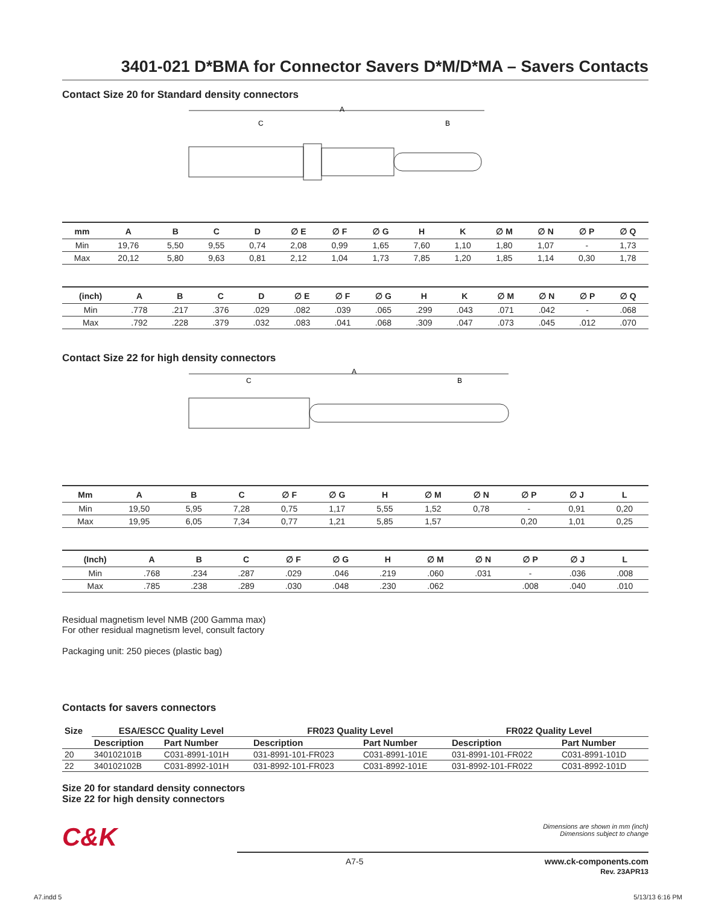3401-021 D*BMA for Connector Savers D*M/D*MA – Savers Contacts
Contact Size 20 for Standard density connectors
C
B
A
| mm | A | B | C | D | ∅ E | ∅ F | ∅ G | H | K | ∅ M | ∅ N | ∅ P | ∅ Q |
| --- | --- | --- | --- | --- | --- | --- | --- | --- | --- | --- | --- | --- | --- |
| Min | 19,76 | 5,50 | 9,55 | 0,74 | 2,08 | 0,99 | 1,65 | 7,60 | 1,10 | 1,80 | 1,07 | - | 1,73 |
| Max | 20,12 | 5,80 | 9,63 | 0,81 | 2,12 | 1,04 | 1,73 | 7,85 | 1,20 | 1,85 | 1,14 | 0,30 | 1,78 |
| (inch) | A | B | C | D | ∅ E | ∅ F | ∅ G | H | K | ∅ M | ∅ N | ∅ P | ∅ Q |
| --- | --- | --- | --- | --- | --- | --- | --- | --- | --- | --- | --- | --- | --- |
| Min | .778 | .217 | .376 | .029 | .082 | .039 | .065 | .299 | .043 | .071 | .042 | - | .068 |
| Max | .792 | .228 | .379 | .032 | .083 | .041 | .068 | .309 | .047 | .073 | .045 | .012 | .070 |
Contact Size 22 for high density connectors
C
B
A
| Mm | A | B | C | ∅ F | ∅ G | H | ∅ M | ∅ N | ∅ P | ∅ J | L |
| --- | --- | --- | --- | --- | --- | --- | --- | --- | --- | --- | --- |
| Min | 19,50 | 5,95 | 7,28 | 0,75 | 1,17 | 5,55 | 1,52 | 0,78 | - | 0,91 | 0,20 |
| Max | 19,95 | 6,05 | 7,34 | 0,77 | 1,21 | 5,85 | 1,57 | | 0,20 | 1,01 | 0,25 |
| (Inch) | A | B | C | ∅ F | ∅ G | H | ∅ M | ∅ N | ∅ P | ∅ J | L |
| --- | --- | --- | --- | --- | --- | --- | --- | --- | --- | --- | --- |
| Min | .768 | .234 | .287 | .029 | .046 | .219 | .060 | .031 | - | .036 | .008 |
| Max | .785 | .238 | .289 | .030 | .048 | .230 | .062 | | .008 | .040 | .010 |
Residual magnetism level NMB (200 Gamma max)
For other residual magnetism level, consult factory
Packaging unit: 250 pieces (plastic bag)
Contacts for savers connectors
| Size | ESA/ESCC Quality Level | | FR023 Quality Level | | FR022 Quality Level | |
| --- | --- | --- | --- | --- | --- | --- |
| | Description | Part Number | Description | Part Number | Description | Part Number |
| 20 | 340102101B | C031-8991-101H | 031-8991-101-FR023 | C031-8991-101E | 031-8991-101-FR022 | C031-8991-101D |
| 22 | 340102102B | C031-8992-101H | 031-8992-101-FR023 | C031-8992-101E | 031-8992-101-FR022 | C031-8992-101D |
Size 20 for standard density connectors
Size 22 for high density connectors
C&K
Dimensions are shown in mm (inch)
Dimensions subject to change
A7-5 www.ck-components.com
Rev. 23APR13
A7.indd 5 5/13/13 6:16 PM